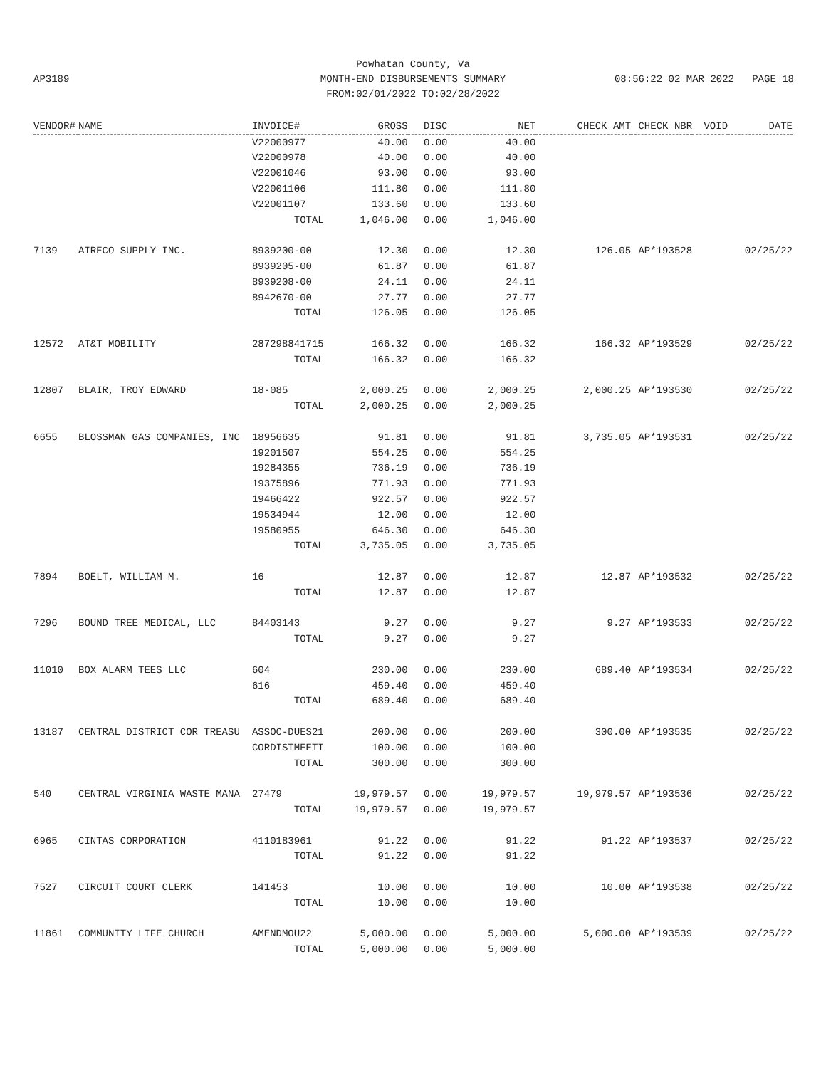Powhatan County, Va
MONTH-END DISBURSEMENTS SUMMARY
FROM:02/01/2022 TO:02/28/2022
AP3189 08:56:22 02 MAR 2022 PAGE 18
| VENDOR# | NAME | INVOICE# | GROSS | DISC | NET | CHECK AMT | CHECK NBR | VOID | DATE |
| --- | --- | --- | --- | --- | --- | --- | --- | --- | --- |
| | | V22000977 | 40.00 | 0.00 | 40.00 | | | | |
| | | V22000978 | 40.00 | 0.00 | 40.00 | | | | |
| | | V22001046 | 93.00 | 0.00 | 93.00 | | | | |
| | | V22001106 | 111.80 | 0.00 | 111.80 | | | | |
| | | V22001107 | 133.60 | 0.00 | 133.60 | | | | |
| | | TOTAL | 1,046.00 | 0.00 | 1,046.00 | | | | |
| 7139 | AIRECO SUPPLY INC. | 8939200-00 | 12.30 | 0.00 | 12.30 | 126.05 | AP*193528 | | 02/25/22 |
| | | 8939205-00 | 61.87 | 0.00 | 61.87 | | | | |
| | | 8939208-00 | 24.11 | 0.00 | 24.11 | | | | |
| | | 8942670-00 | 27.77 | 0.00 | 27.77 | | | | |
| | | TOTAL | 126.05 | 0.00 | 126.05 | | | | |
| 12572 | AT&T MOBILITY | 287298841715 | 166.32 | 0.00 | 166.32 | 166.32 | AP*193529 | | 02/25/22 |
| | | TOTAL | 166.32 | 0.00 | 166.32 | | | | |
| 12807 | BLAIR, TROY EDWARD | 18-085 | 2,000.25 | 0.00 | 2,000.25 | 2,000.25 | AP*193530 | | 02/25/22 |
| | | TOTAL | 2,000.25 | 0.00 | 2,000.25 | | | | |
| 6655 | BLOSSMAN GAS COMPANIES, INC | 18956635 | 91.81 | 0.00 | 91.81 | 3,735.05 | AP*193531 | | 02/25/22 |
| | | 19201507 | 554.25 | 0.00 | 554.25 | | | | |
| | | 19284355 | 736.19 | 0.00 | 736.19 | | | | |
| | | 19375896 | 771.93 | 0.00 | 771.93 | | | | |
| | | 19466422 | 922.57 | 0.00 | 922.57 | | | | |
| | | 19534944 | 12.00 | 0.00 | 12.00 | | | | |
| | | 19580955 | 646.30 | 0.00 | 646.30 | | | | |
| | | TOTAL | 3,735.05 | 0.00 | 3,735.05 | | | | |
| 7894 | BOELT, WILLIAM M. | 16 | 12.87 | 0.00 | 12.87 | 12.87 | AP*193532 | | 02/25/22 |
| | | TOTAL | 12.87 | 0.00 | 12.87 | | | | |
| 7296 | BOUND TREE MEDICAL, LLC | 84403143 | 9.27 | 0.00 | 9.27 | 9.27 | AP*193533 | | 02/25/22 |
| | | TOTAL | 9.27 | 0.00 | 9.27 | | | | |
| 11010 | BOX ALARM TEES LLC | 604 | 230.00 | 0.00 | 230.00 | 689.40 | AP*193534 | | 02/25/22 |
| | | 616 | 459.40 | 0.00 | 459.40 | | | | |
| | | TOTAL | 689.40 | 0.00 | 689.40 | | | | |
| 13187 | CENTRAL DISTRICT COR TREASU | ASSOC-DUES21 | 200.00 | 0.00 | 200.00 | 300.00 | AP*193535 | | 02/25/22 |
| | | CORDISTMEETI | 100.00 | 0.00 | 100.00 | | | | |
| | | TOTAL | 300.00 | 0.00 | 300.00 | | | | |
| 540 | CENTRAL VIRGINIA WASTE MANA | 27479 | 19,979.57 | 0.00 | 19,979.57 | 19,979.57 | AP*193536 | | 02/25/22 |
| | | TOTAL | 19,979.57 | 0.00 | 19,979.57 | | | | |
| 6965 | CINTAS CORPORATION | 4110183961 | 91.22 | 0.00 | 91.22 | 91.22 | AP*193537 | | 02/25/22 |
| | | TOTAL | 91.22 | 0.00 | 91.22 | | | | |
| 7527 | CIRCUIT COURT CLERK | 141453 | 10.00 | 0.00 | 10.00 | 10.00 | AP*193538 | | 02/25/22 |
| | | TOTAL | 10.00 | 0.00 | 10.00 | | | | |
| 11861 | COMMUNITY LIFE CHURCH | AMENDMOU22 | 5,000.00 | 0.00 | 5,000.00 | 5,000.00 | AP*193539 | | 02/25/22 |
| | | TOTAL | 5,000.00 | 0.00 | 5,000.00 | | | | |